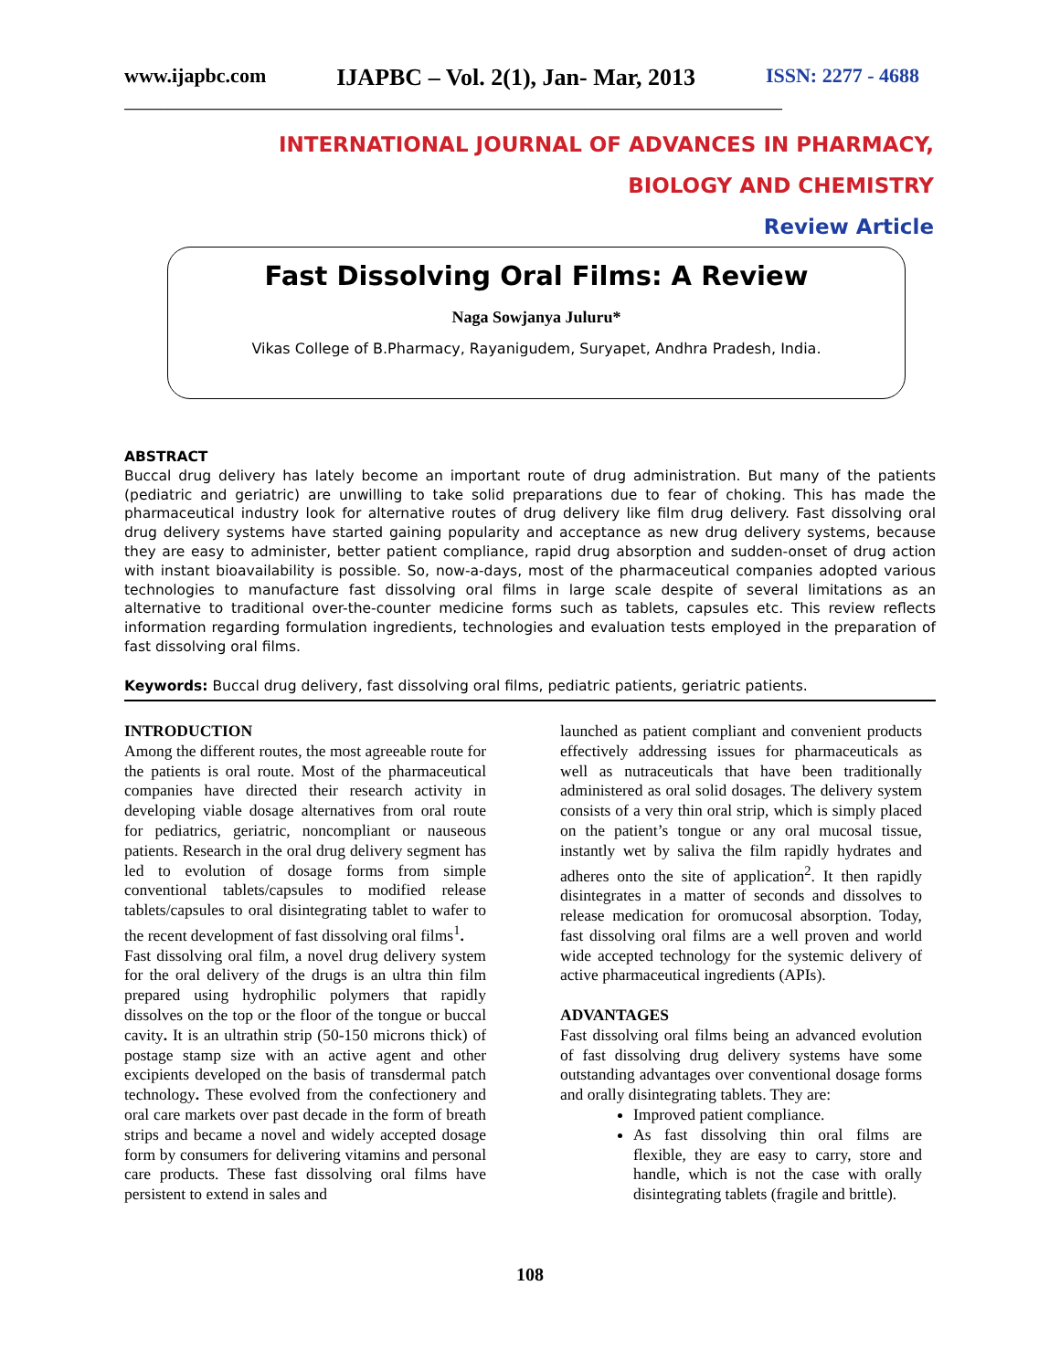www.ijapbc.com IJAPBC – Vol. 2(1), Jan- Mar, 2013 ISSN: 2277 - 4688
__________________________________________________________________________________________
INTERNATIONAL JOURNAL OF ADVANCES IN PHARMACY,
BIOLOGY AND CHEMISTRY
Review Article
Fast Dissolving Oral Films: A Review
Naga Sowjanya Juluru*
Vikas College of B.Pharmacy, Rayanigudem, Suryapet, Andhra Pradesh, India.
ABSTRACT
Buccal drug delivery has lately become an important route of drug administration. But many of the patients (pediatric and geriatric) are unwilling to take solid preparations due to fear of choking. This has made the pharmaceutical industry look for alternative routes of drug delivery like film drug delivery. Fast dissolving oral drug delivery systems have started gaining popularity and acceptance as new drug delivery systems, because they are easy to administer, better patient compliance, rapid drug absorption and sudden-onset of drug action with instant bioavailability is possible. So, now-a-days, most of the pharmaceutical companies adopted various technologies to manufacture fast dissolving oral films in large scale despite of several limitations as an alternative to traditional over-the-counter medicine forms such as tablets, capsules etc. This review reflects information regarding formulation ingredients, technologies and evaluation tests employed in the preparation of fast dissolving oral films.
Keywords: Buccal drug delivery, fast dissolving oral films, pediatric patients, geriatric patients.
INTRODUCTION
Among the different routes, the most agreeable route for the patients is oral route. Most of the pharmaceutical companies have directed their research activity in developing viable dosage alternatives from oral route for pediatrics, geriatric, noncompliant or nauseous patients. Research in the oral drug delivery segment has led to evolution of dosage forms from simple conventional tablets/capsules to modified release tablets/capsules to oral disintegrating tablet to wafer to the recent development of fast dissolving oral films<sup>1</sup>.
Fast dissolving oral film, a novel drug delivery system for the oral delivery of the drugs is an ultra thin film prepared using hydrophilic polymers that rapidly dissolves on the top or the floor of the tongue or buccal cavity. It is an ultrathin strip (50-150 microns thick) of postage stamp size with an active agent and other excipients developed on the basis of transdermal patch technology. These evolved from the confectionery and oral care markets over past decade in the form of breath strips and became a novel and widely accepted dosage form by consumers for delivering vitamins and personal care products. These fast dissolving oral films have persistent to extend in sales and
launched as patient compliant and convenient products effectively addressing issues for pharmaceuticals as well as nutraceuticals that have been traditionally administered as oral solid dosages. The delivery system consists of a very thin oral strip, which is simply placed on the patient’s tongue or any oral mucosal tissue, instantly wet by saliva the film rapidly hydrates and adheres onto the site of application<sup>2</sup>. It then rapidly disintegrates in a matter of seconds and dissolves to release medication for oromucosal absorption. Today, fast dissolving oral films are a well proven and world wide accepted technology for the systemic delivery of active pharmaceutical ingredients (APIs).
ADVANTAGES
Fast dissolving oral films being an advanced evolution of fast dissolving drug delivery systems have some outstanding advantages over conventional dosage forms and orally disintegrating tablets. They are:
Improved patient compliance.
As fast dissolving thin oral films are flexible, they are easy to carry, store and handle, which is not the case with orally disintegrating tablets (fragile and brittle).
108